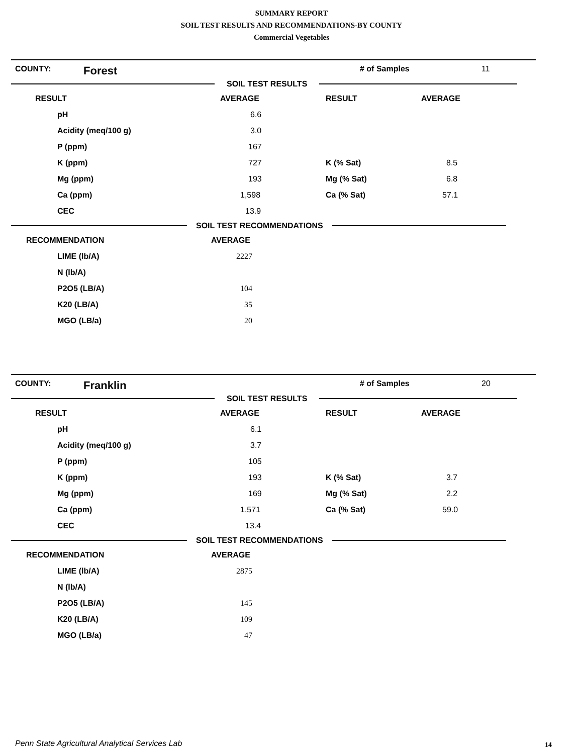SUMMARY REPORT
SOIL TEST RESULTS AND RECOMMENDATIONS-BY COUNTY
Commercial Vegetables
COUNTY: Forest # of Samples 11
SOIL TEST RESULTS
| RESULT | AVERAGE | RESULT | AVERAGE |
| --- | --- | --- | --- |
| pH | 6.6 | | |
| Acidity (meq/100 g) | 3.0 | | |
| P (ppm) | 167 | | |
| K (ppm) | 727 | K (% Sat) | 8.5 |
| Mg (ppm) | 193 | Mg (% Sat) | 6.8 |
| Ca (ppm) | 1,598 | Ca (% Sat) | 57.1 |
| CEC | 13.9 | | |
SOIL TEST RECOMMENDATIONS
| RECOMMENDATION | AVERAGE |
| --- | --- |
| LIME (lb/A) | 2227 |
| N (lb/A) | |
| P2O5 (LB/A) | 104 |
| K20 (LB/A) | 35 |
| MGO (LB/a) | 20 |
COUNTY: Franklin # of Samples 20
SOIL TEST RESULTS
| RESULT | AVERAGE | RESULT | AVERAGE |
| --- | --- | --- | --- |
| pH | 6.1 | | |
| Acidity (meq/100 g) | 3.7 | | |
| P (ppm) | 105 | | |
| K (ppm) | 193 | K (% Sat) | 3.7 |
| Mg (ppm) | 169 | Mg (% Sat) | 2.2 |
| Ca (ppm) | 1,571 | Ca (% Sat) | 59.0 |
| CEC | 13.4 | | |
SOIL TEST RECOMMENDATIONS
| RECOMMENDATION | AVERAGE |
| --- | --- |
| LIME (lb/A) | 2875 |
| N (lb/A) | |
| P2O5 (LB/A) | 145 |
| K20 (LB/A) | 109 |
| MGO (LB/a) | 47 |
Penn State Agricultural Analytical Services Lab
14